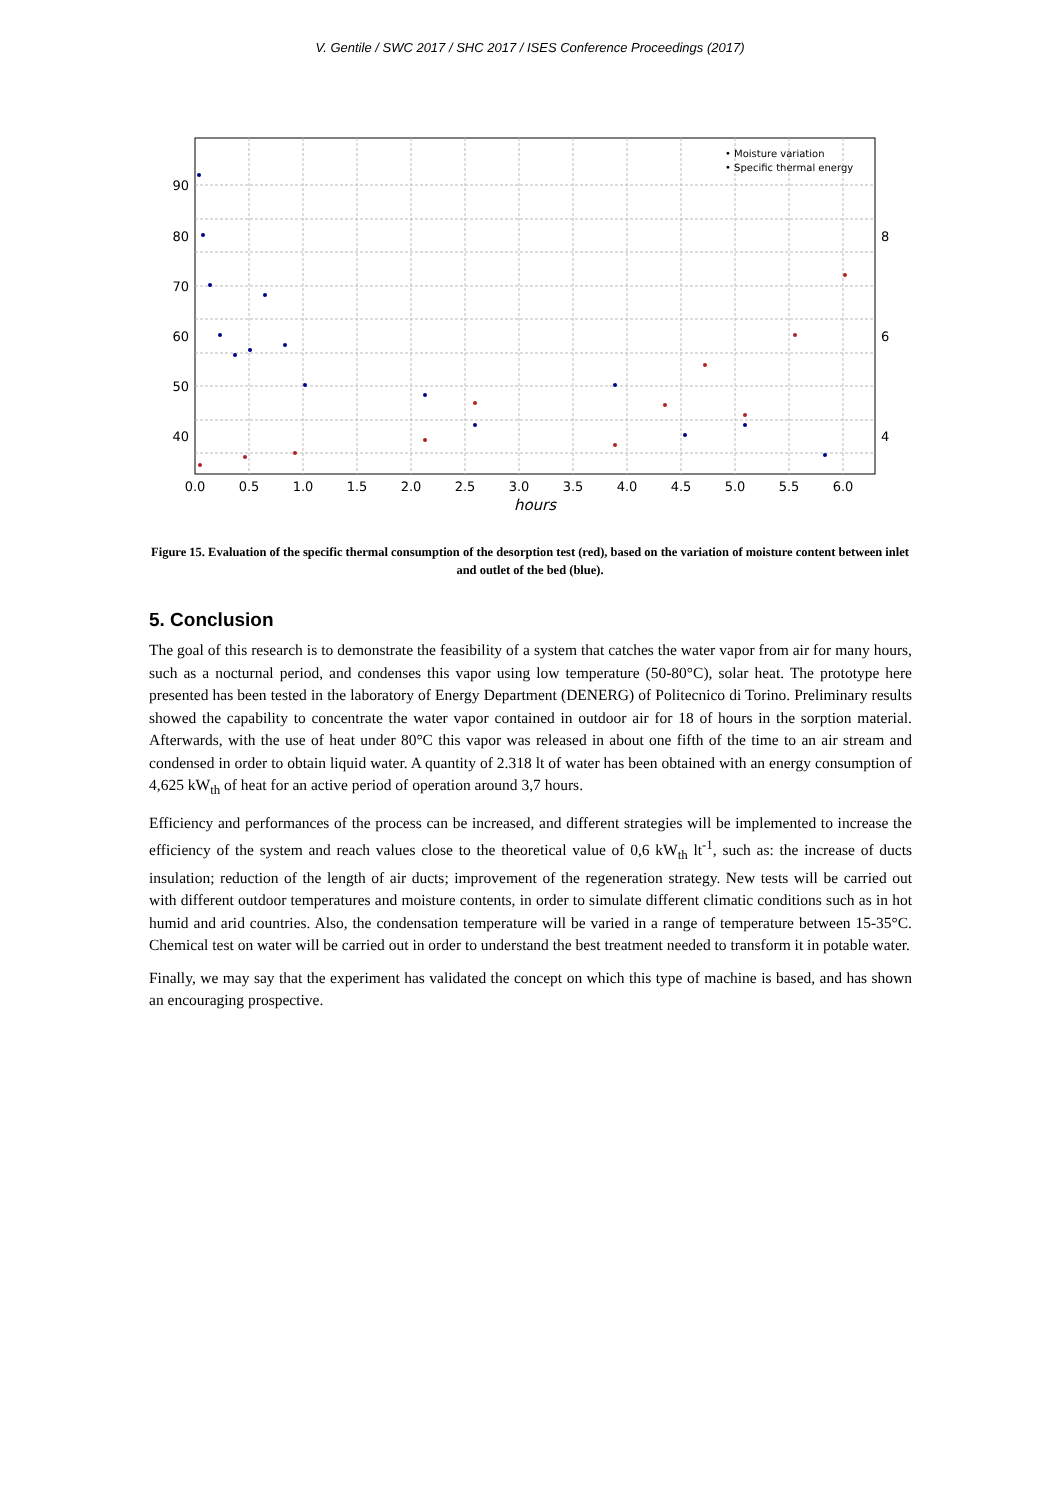V. Gentile / SWC 2017 / SHC 2017 / ISES Conference Proceedings (2017)
90
80
70
60
50
40
0.0
0.5
1.0
1.5
2.0
2.5
3.0
3.5
4.0
4.5
5.0
5.5
6.0
hours
8
6
4
• Moisture variation
• Specific thermal energy
Figure 15. Evaluation of the specific thermal consumption of the desorption test (red), based on the variation of moisture content between inlet and outlet of the bed (blue).
5. Conclusion
The goal of this research is to demonstrate the feasibility of a system that catches the water vapor from air for many hours, such as a nocturnal period, and condenses this vapor using low temperature (50-80°C), solar heat. The prototype here presented has been tested in the laboratory of Energy Department (DENERG) of Politecnico di Torino. Preliminary results showed the capability to concentrate the water vapor contained in outdoor air for 18 of hours in the sorption material. Afterwards, with the use of heat under 80°C this vapor was released in about one fifth of the time to an air stream and condensed in order to obtain liquid water. A quantity of 2.318 lt of water has been obtained with an energy consumption of 4,625 kW<sub>th</sub> of heat for an active period of operation around 3,7 hours.
Efficiency and performances of the process can be increased, and different strategies will be implemented to increase the efficiency of the system and reach values close to the theoretical value of 0,6 kW<sub>th</sub> lt<sup>-1</sup>, such as: the increase of ducts insulation; reduction of the length of air ducts; improvement of the regeneration strategy. New tests will be carried out with different outdoor temperatures and moisture contents, in order to simulate different climatic conditions such as in hot humid and arid countries. Also, the condensation temperature will be varied in a range of temperature between 15-35°C. Chemical test on water will be carried out in order to understand the best treatment needed to transform it in potable water.
Finally, we may say that the experiment has validated the concept on which this type of machine is based, and has shown an encouraging prospective.